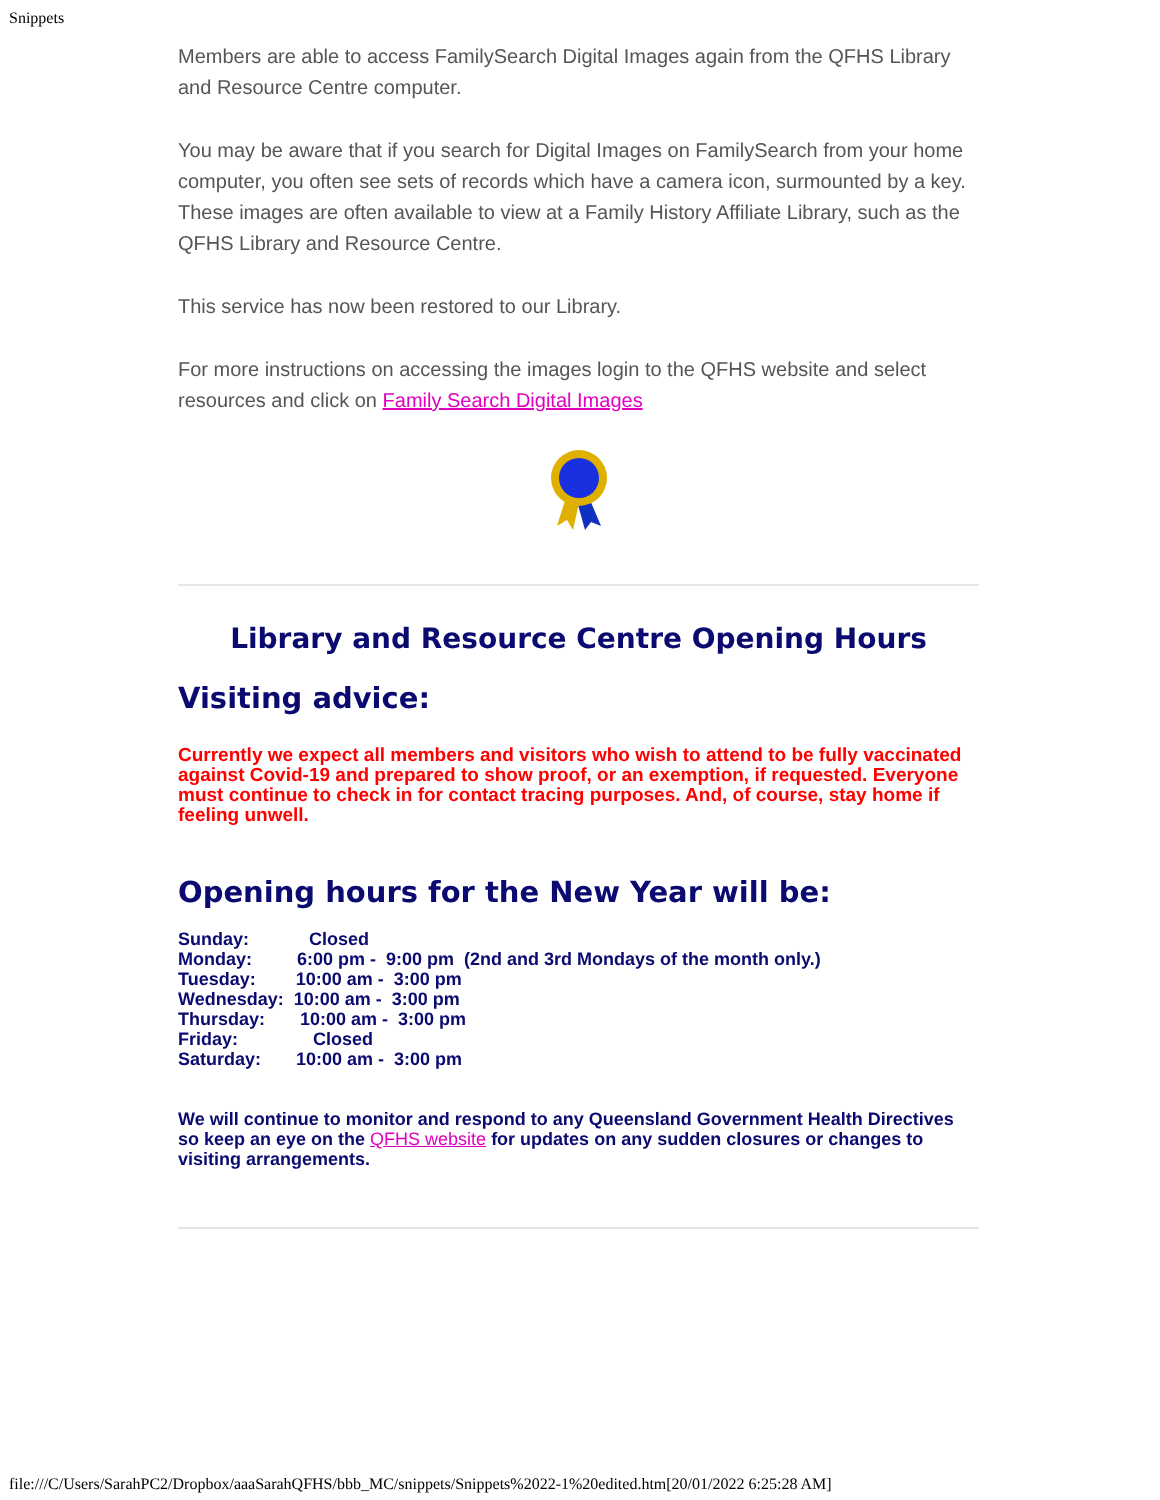Snippets
Members are able to access FamilySearch Digital Images again from the QFHS Library and Resource Centre computer.
You may be aware that if you search for Digital Images on FamilySearch from your home computer, you often see sets of records which have a camera icon, surmounted by a key. These images are often available to view at a Family History Affiliate Library, such as the QFHS Library and Resource Centre.
This service has now been restored to our Library.
For more instructions on accessing the images login to the QFHS website and select resources and click on Family Search Digital Images
Library and Resource Centre Opening Hours
Visiting advice:
Currently we expect all members and visitors who wish to attend to be fully vaccinated against Covid-19 and prepared to show proof, or an exemption, if requested. Everyone must continue to check in for contact tracing purposes. And, of course, stay home if feeling unwell.
Opening hours for the New Year will be:
Sunday: Closed Monday: 6:00 pm - 9:00 pm (2nd and 3rd Mondays of the month only.) Tuesday: 10:00 am - 3:00 pm Wednesday: 10:00 am - 3:00 pm Thursday: 10:00 am - 3:00 pm Friday: Closed Saturday: 10:00 am - 3:00 pm
We will continue to monitor and respond to any Queensland Government Health Directives so keep an eye on the QFHS website for updates on any sudden closures or changes to visiting arrangements.
file:///C/Users/SarahPC2/Dropbox/aaaSarahQFHS/bbb_MC/snippets/Snippets%2022-1%20edited.htm[20/01/2022 6:25:28 AM]